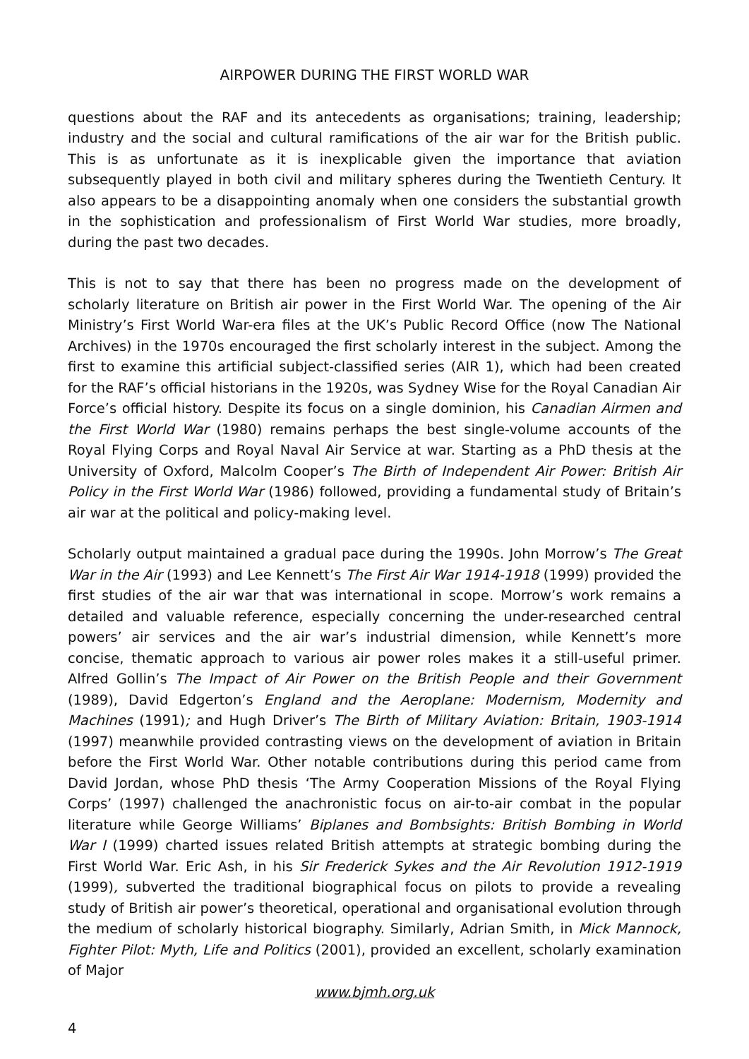AIRPOWER DURING THE FIRST WORLD WAR
questions about the RAF and its antecedents as organisations; training, leadership; industry and the social and cultural ramifications of the air war for the British public. This is as unfortunate as it is inexplicable given the importance that aviation subsequently played in both civil and military spheres during the Twentieth Century. It also appears to be a disappointing anomaly when one considers the substantial growth in the sophistication and professionalism of First World War studies, more broadly, during the past two decades.
This is not to say that there has been no progress made on the development of scholarly literature on British air power in the First World War. The opening of the Air Ministry’s First World War-era files at the UK’s Public Record Office (now The National Archives) in the 1970s encouraged the first scholarly interest in the subject. Among the first to examine this artificial subject-classified series (AIR 1), which had been created for the RAF’s official historians in the 1920s, was Sydney Wise for the Royal Canadian Air Force’s official history. Despite its focus on a single dominion, his Canadian Airmen and the First World War (1980) remains perhaps the best single-volume accounts of the Royal Flying Corps and Royal Naval Air Service at war. Starting as a PhD thesis at the University of Oxford, Malcolm Cooper’s The Birth of Independent Air Power: British Air Policy in the First World War (1986) followed, providing a fundamental study of Britain’s air war at the political and policy-making level.
Scholarly output maintained a gradual pace during the 1990s. John Morrow’s The Great War in the Air (1993) and Lee Kennett’s The First Air War 1914-1918 (1999) provided the first studies of the air war that was international in scope. Morrow’s work remains a detailed and valuable reference, especially concerning the under-researched central powers’ air services and the air war’s industrial dimension, while Kennett’s more concise, thematic approach to various air power roles makes it a still-useful primer. Alfred Gollin’s The Impact of Air Power on the British People and their Government (1989), David Edgerton’s England and the Aeroplane: Modernism, Modernity and Machines (1991); and Hugh Driver’s The Birth of Military Aviation: Britain, 1903-1914 (1997) meanwhile provided contrasting views on the development of aviation in Britain before the First World War. Other notable contributions during this period came from David Jordan, whose PhD thesis ‘The Army Cooperation Missions of the Royal Flying Corps’ (1997) challenged the anachronistic focus on air-to-air combat in the popular literature while George Williams’ Biplanes and Bombsights: British Bombing in World War I (1999) charted issues related British attempts at strategic bombing during the First World War. Eric Ash, in his Sir Frederick Sykes and the Air Revolution 1912-1919 (1999), subverted the traditional biographical focus on pilots to provide a revealing study of British air power’s theoretical, operational and organisational evolution through the medium of scholarly historical biography. Similarly, Adrian Smith, in Mick Mannock, Fighter Pilot: Myth, Life and Politics (2001), provided an excellent, scholarly examination of Major
www.bjmh.org.uk
4